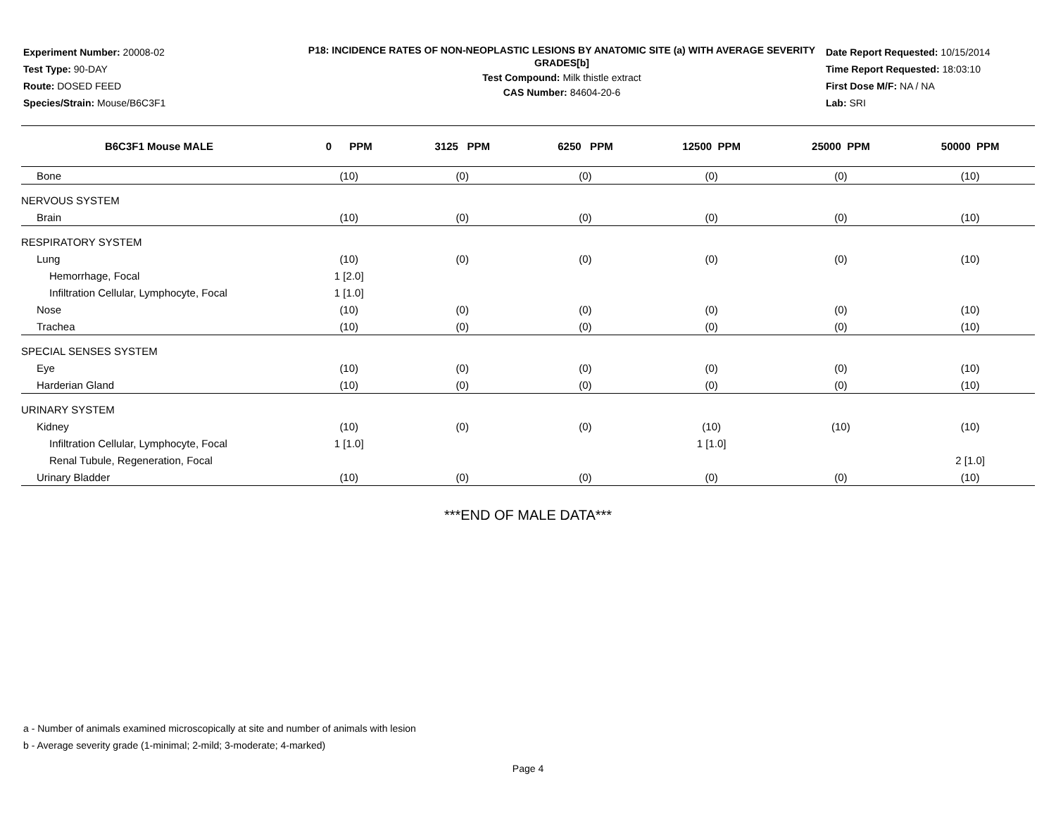Experiment Number: 20008-02
Test Type: 90-DAY
Route: DOSED FEED
Species/Strain: Mouse/B6C3F1
P18: INCIDENCE RATES OF NON-NEOPLASTIC LESIONS BY ANATOMIC SITE (a) WITH AVERAGE SEVERITY GRADES[b]
Test Compound: Milk thistle extract
CAS Number: 84604-20-6
Date Report Requested: 10/15/2014
Time Report Requested: 18:03:10
First Dose M/F: NA / NA
Lab: SRI
| B6C3F1 Mouse MALE | 0 PPM | 3125 PPM | 6250 PPM | 12500 PPM | 25000 PPM | 50000 PPM |
| --- | --- | --- | --- | --- | --- | --- |
| Bone | (10) | (0) | (0) | (0) | (0) | (10) |
| NERVOUS SYSTEM | | | | | | |
| Brain | (10) | (0) | (0) | (0) | (0) | (10) |
| RESPIRATORY SYSTEM | | | | | | |
| Lung | (10) | (0) | (0) | (0) | (0) | (10) |
| Hemorrhage, Focal | 1 [2.0] | | | | | |
| Infiltration Cellular, Lymphocyte, Focal | 1 [1.0] | | | | | |
| Nose | (10) | (0) | (0) | (0) | (0) | (10) |
| Trachea | (10) | (0) | (0) | (0) | (0) | (10) |
| SPECIAL SENSES SYSTEM | | | | | | |
| Eye | (10) | (0) | (0) | (0) | (0) | (10) |
| Harderian Gland | (10) | (0) | (0) | (0) | (0) | (10) |
| URINARY SYSTEM | | | | | | |
| Kidney | (10) | (0) | (0) | (10) | (10) | (10) |
| Infiltration Cellular, Lymphocyte, Focal | 1 [1.0] | | | 1 [1.0] | | |
| Renal Tubule, Regeneration, Focal | | | | | | 2 [1.0] |
| Urinary Bladder | (10) | (0) | (0) | (0) | (0) | (10) |
***END OF MALE DATA***
a - Number of animals examined microscopically at site and number of animals with lesion
b - Average severity grade (1-minimal; 2-mild; 3-moderate; 4-marked)
Page 4